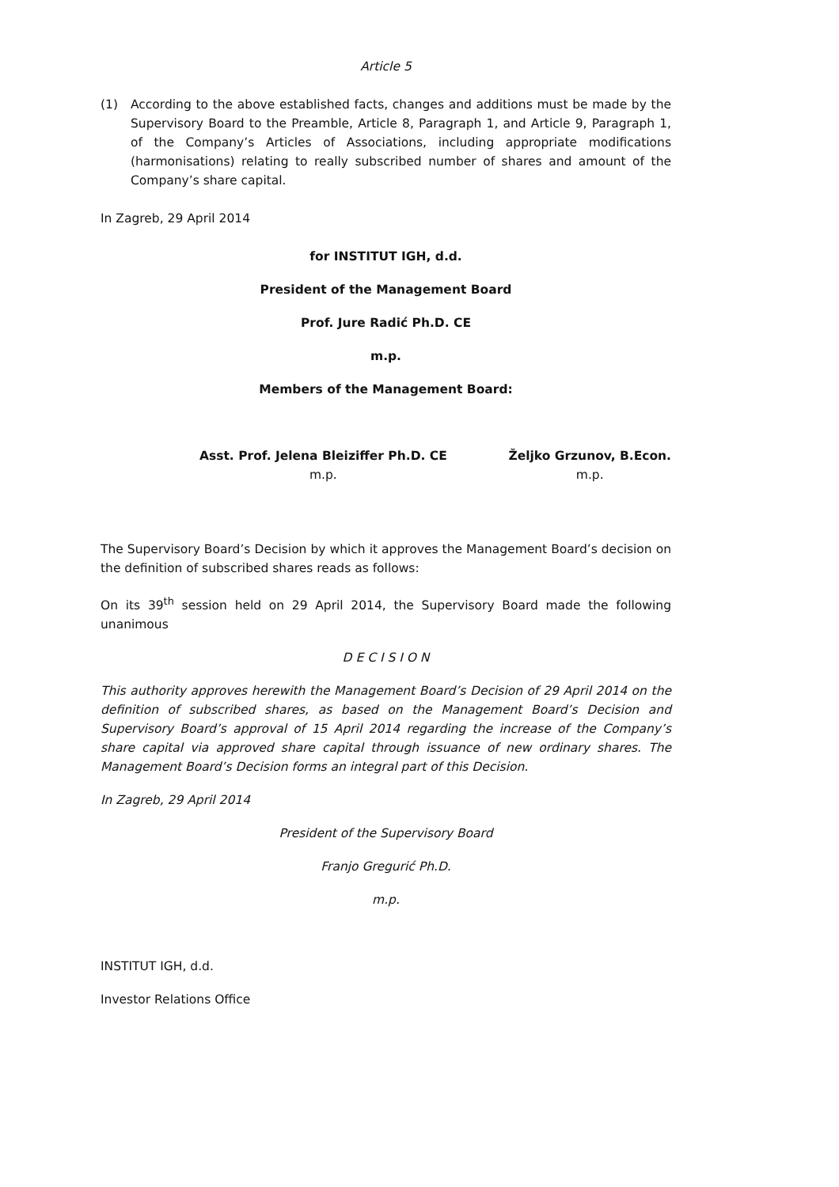Article 5
(1) According to the above established facts, changes and additions must be made by the Supervisory Board to the Preamble, Article 8, Paragraph 1, and Article 9, Paragraph 1, of the Company’s Articles of Associations, including appropriate modifications (harmonisations) relating to really subscribed number of shares and amount of the Company’s share capital.
In Zagreb, 29 April 2014
for INSTITUT IGH, d.d.
President of the Management Board
Prof. Jure Radić Ph.D. CE
m.p.
Members of the Management Board:
Asst. Prof. Jelena Bleiziffer Ph.D. CE
m.p.
Željko Grzunov, B.Econ.
m.p.
The Supervisory Board’s Decision by which it approves the Management Board’s decision on the definition of subscribed shares reads as follows:
On its 39<sup>th</sup> session held on 29 April 2014, the Supervisory Board made the following unanimous
D E C I S I O N
This authority approves herewith the Management Board’s Decision of 29 April 2014 on the definition of subscribed shares, as based on the Management Board’s Decision and Supervisory Board’s approval of 15 April 2014 regarding the increase of the Company’s share capital via approved share capital through issuance of new ordinary shares. The Management Board’s Decision forms an integral part of this Decision.
In Zagreb, 29 April 2014
President of the Supervisory Board
Franjo Gregurić Ph.D.
m.p.
INSTITUT IGH, d.d.
Investor Relations Office